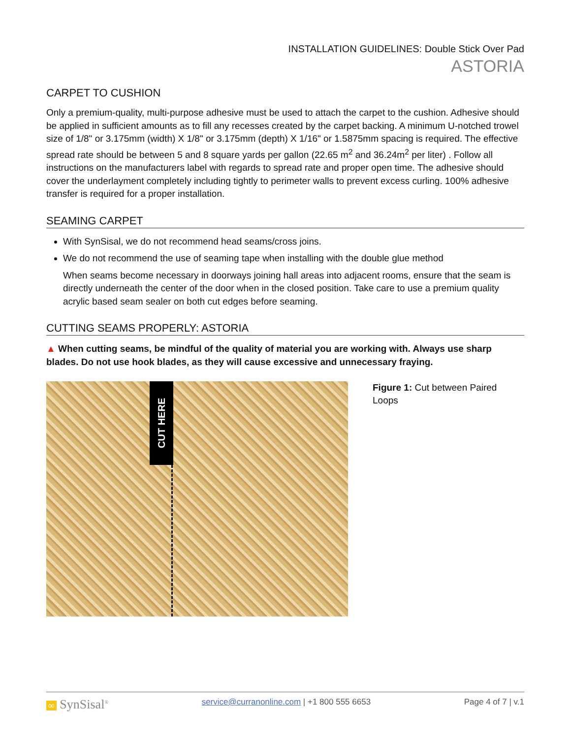INSTALLATION GUIDELINES: Double Stick Over Pad
ASTORIA
CARPET TO CUSHION
Only a premium-quality, multi-purpose adhesive must be used to attach the carpet to the cushion. Adhesive should be applied in sufficient amounts as to fill any recesses created by the carpet backing. A minimum U-notched trowel size of 1/8" or 3.175mm (width) X 1/8" or 3.175mm (depth) X 1/16" or 1.5875mm spacing is required. The effective spread rate should be between 5 and 8 square yards per gallon (22.65 m<sup>2</sup> and 36.24m<sup>2</sup> per liter) . Follow all instructions on the manufacturers label with regards to spread rate and proper open time. The adhesive should cover the underlayment completely including tightly to perimeter walls to prevent excess curling. 100% adhesive transfer is required for a proper installation.
SEAMING CARPET
With SynSisal, we do not recommend head seams/cross joins.
We do not recommend the use of seaming tape when installing with the double glue method
When seams become necessary in doorways joining hall areas into adjacent rooms, ensure that the seam is directly underneath the center of the door when in the closed position. Take care to use a premium quality acrylic based seam sealer on both cut edges before seaming.
CUTTING SEAMS PROPERLY: ASTORIA
▲ When cutting seams, be mindful of the quality of material you are working with. Always use sharp blades. Do not use hook blades, as they will cause excessive and unnecessary fraying.
CUT HERE
Figure 1: Cut between Paired Loops
∞ SynSisal<sup>®</sup> service@curranonline.com | +1 800 555 6653 Page 4 of 7 | v.1